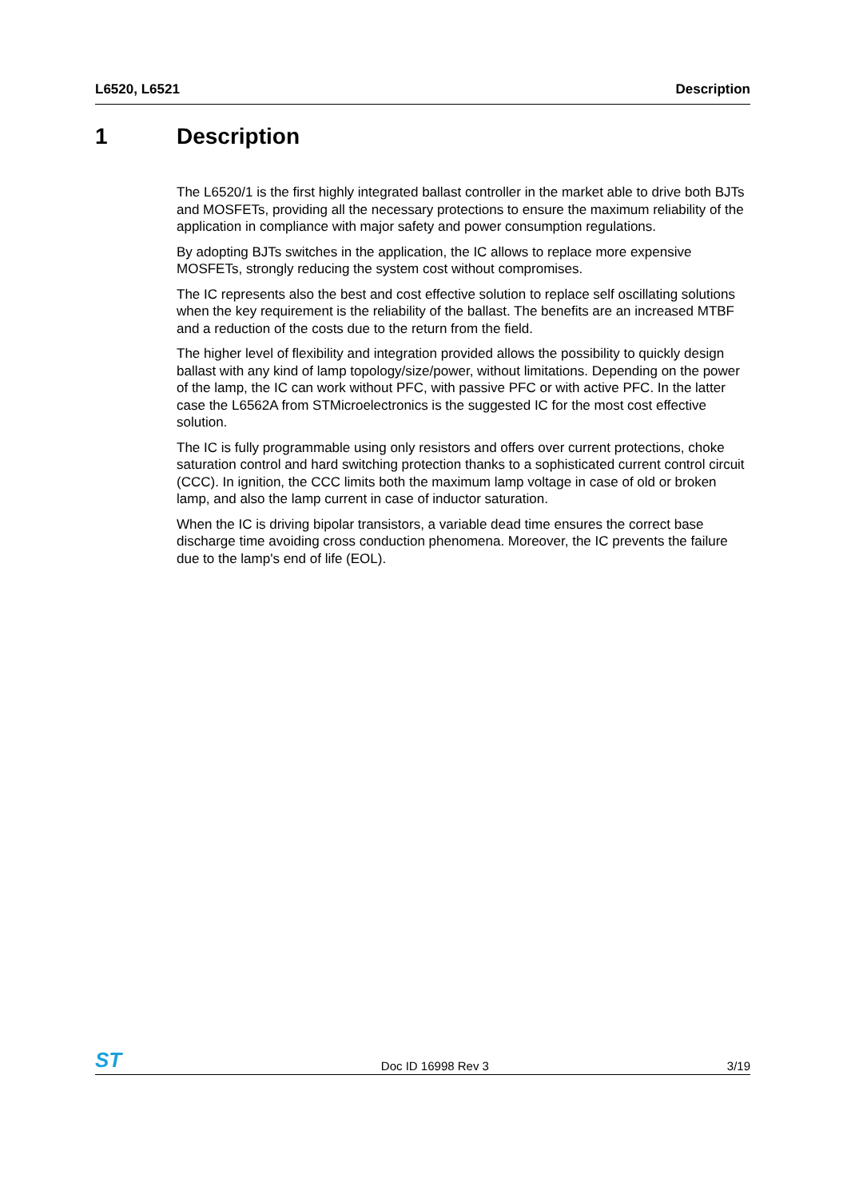L6520, L6521 Description
1 Description
The L6520/1 is the first highly integrated ballast controller in the market able to drive both BJTs and MOSFETs, providing all the necessary protections to ensure the maximum reliability of the application in compliance with major safety and power consumption regulations.
By adopting BJTs switches in the application, the IC allows to replace more expensive MOSFETs, strongly reducing the system cost without compromises.
The IC represents also the best and cost effective solution to replace self oscillating solutions when the key requirement is the reliability of the ballast. The benefits are an increased MTBF and a reduction of the costs due to the return from the field.
The higher level of flexibility and integration provided allows the possibility to quickly design ballast with any kind of lamp topology/size/power, without limitations. Depending on the power of the lamp, the IC can work without PFC, with passive PFC or with active PFC. In the latter case the L6562A from STMicroelectronics is the suggested IC for the most cost effective solution.
The IC is fully programmable using only resistors and offers over current protections, choke saturation control and hard switching protection thanks to a sophisticated current control circuit (CCC). In ignition, the CCC limits both the maximum lamp voltage in case of old or broken lamp, and also the lamp current in case of inductor saturation.
When the IC is driving bipolar transistors, a variable dead time ensures the correct base discharge time avoiding cross conduction phenomena. Moreover, the IC prevents the failure due to the lamp's end of life (EOL).
ST Doc ID 16998 Rev 3 3/19